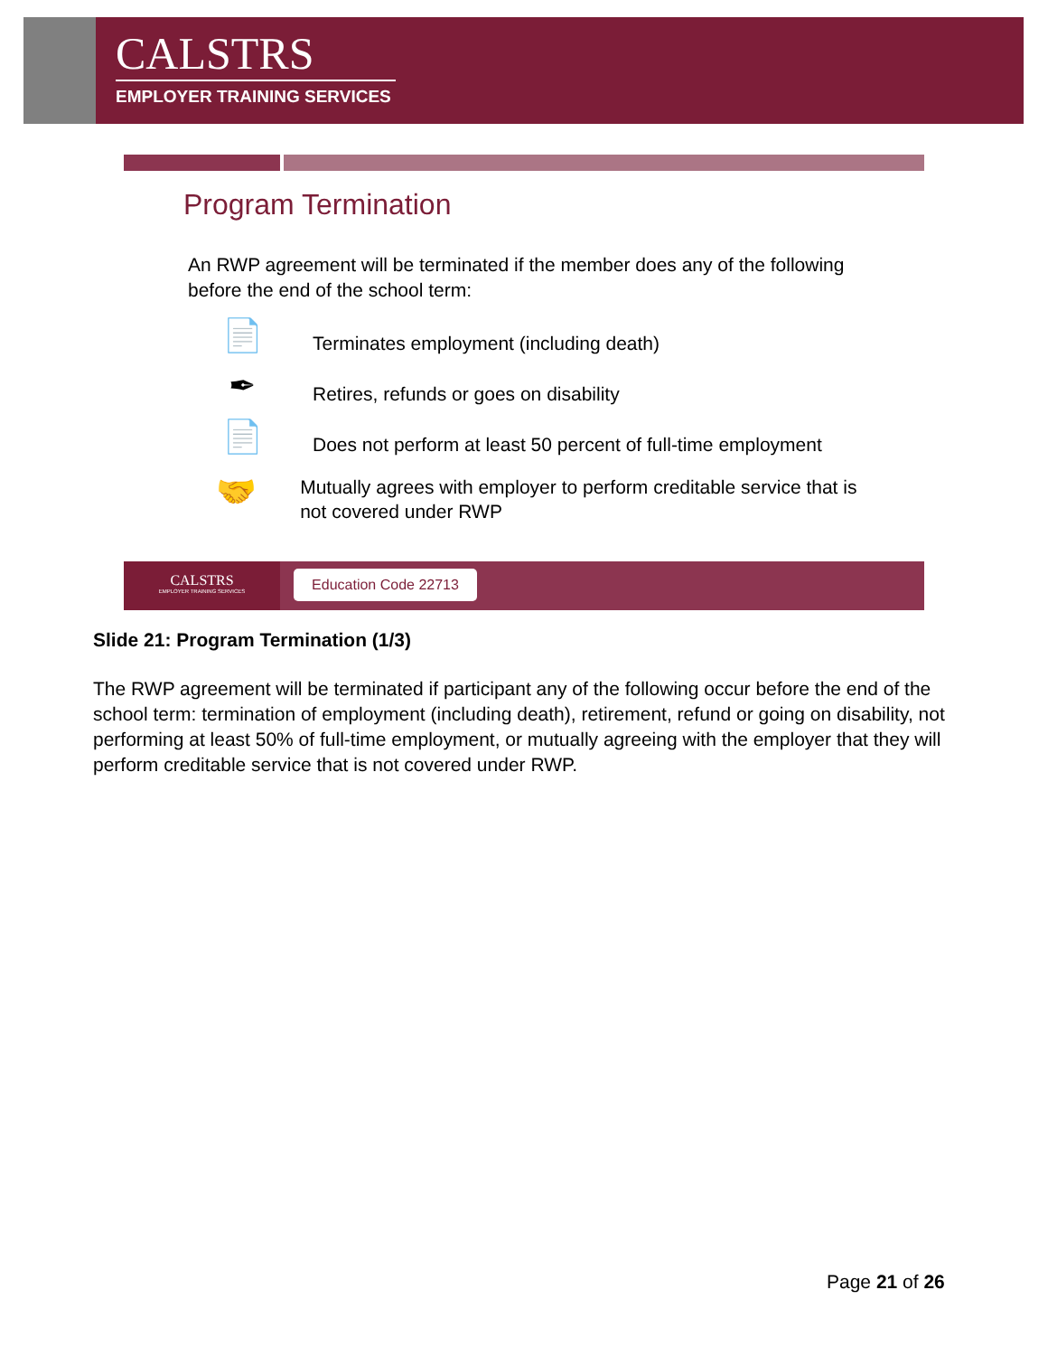CALSTRS
EMPLOYER TRAINING SERVICES
Program Termination
An RWP agreement will be terminated if the member does any of the following before the end of the school term:
📄
Terminates employment (including death)
✒
Retires, refunds or goes on disability
📄
Does not perform at least 50 percent of full-time employment
🤝
Mutually agrees with employer to perform creditable service that is not covered under RWP
CALSTRS
EMPLOYER TRAINING SERVICES
Education Code 22713
Slide 21: Program Termination (1/3)
The RWP agreement will be terminated if participant any of the following occur before the end of the school term: termination of employment (including death), retirement, refund or going on disability, not performing at least 50% of full-time employment, or mutually agreeing with the employer that they will perform creditable service that is not covered under RWP.
Page 21 of 26